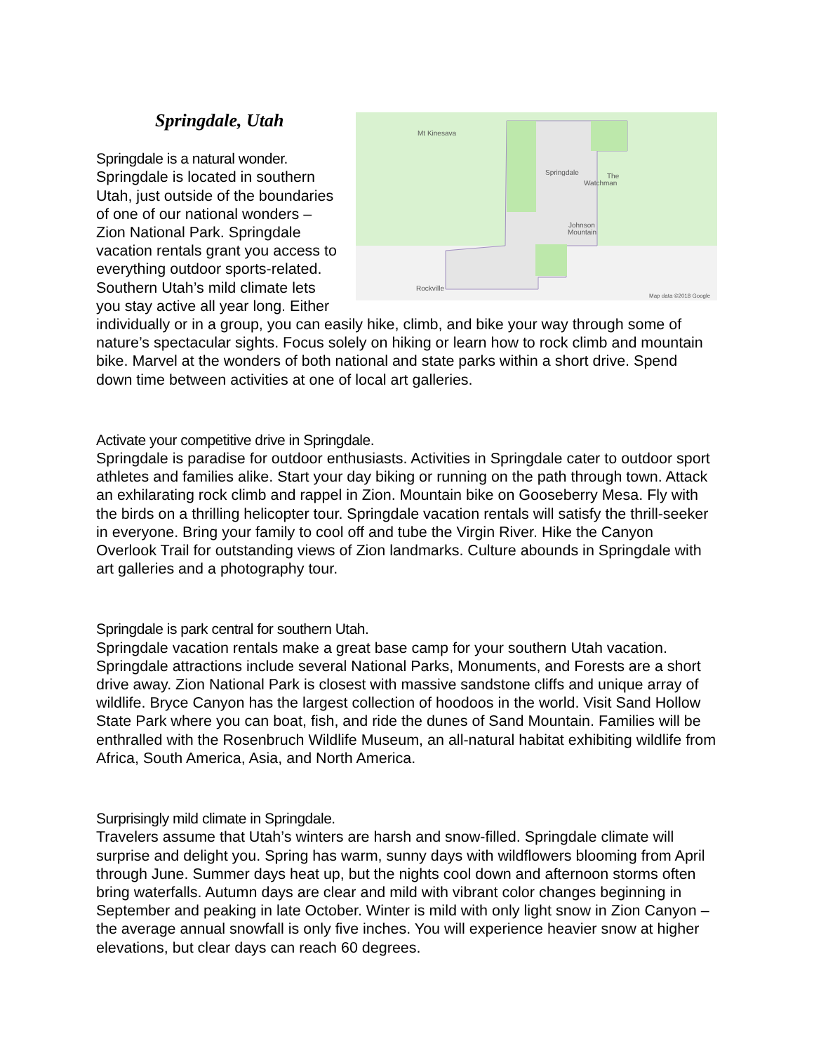Mt Kinesava
Springdale
The
Watchman
Johnson
Mountain
Rockville
Map data ©2018 Google
Springdale, Utah
Springdale is a natural wonder.
Springdale is located in southern Utah, just outside of the boundaries of one of our national wonders – Zion National Park. Springdale vacation rentals grant you access to everything outdoor sports-related. Southern Utah’s mild climate lets you stay active all year long. Either individually or in a group, you can easily hike, climb, and bike your way through some of nature’s spectacular sights. Focus solely on hiking or learn how to rock climb and mountain bike. Marvel at the wonders of both national and state parks within a short drive. Spend down time between activities at one of local art galleries.
Activate your competitive drive in Springdale.
Springdale is paradise for outdoor enthusiasts. Activities in Springdale cater to outdoor sport athletes and families alike. Start your day biking or running on the path through town. Attack an exhilarating rock climb and rappel in Zion. Mountain bike on Gooseberry Mesa. Fly with the birds on a thrilling helicopter tour. Springdale vacation rentals will satisfy the thrill-seeker in everyone. Bring your family to cool off and tube the Virgin River. Hike the Canyon Overlook Trail for outstanding views of Zion landmarks. Culture abounds in Springdale with art galleries and a photography tour.
Springdale is park central for southern Utah.
Springdale vacation rentals make a great base camp for your southern Utah vacation. Springdale attractions include several National Parks, Monuments, and Forests are a short drive away. Zion National Park is closest with massive sandstone cliffs and unique array of wildlife. Bryce Canyon has the largest collection of hoodoos in the world. Visit Sand Hollow State Park where you can boat, fish, and ride the dunes of Sand Mountain. Families will be enthralled with the Rosenbruch Wildlife Museum, an all-natural habitat exhibiting wildlife from Africa, South America, Asia, and North America.
Surprisingly mild climate in Springdale.
Travelers assume that Utah’s winters are harsh and snow-filled. Springdale climate will surprise and delight you. Spring has warm, sunny days with wildflowers blooming from April through June. Summer days heat up, but the nights cool down and afternoon storms often bring waterfalls. Autumn days are clear and mild with vibrant color changes beginning in September and peaking in late October. Winter is mild with only light snow in Zion Canyon – the average annual snowfall is only five inches. You will experience heavier snow at higher elevations, but clear days can reach 60 degrees.